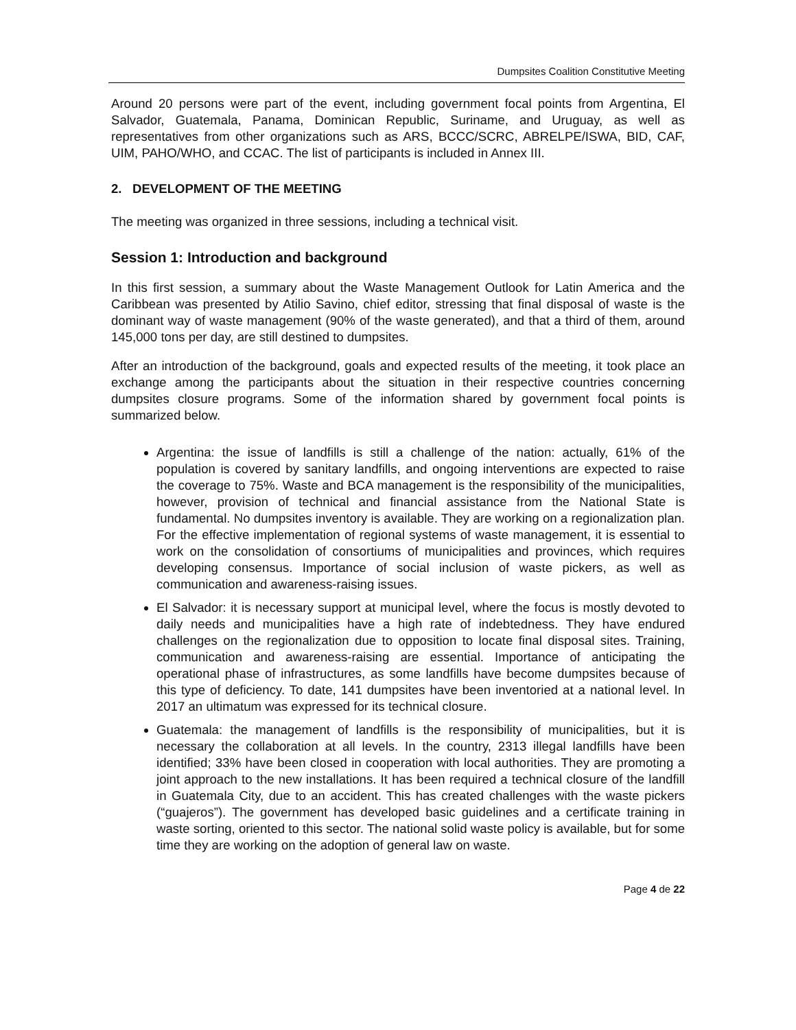Dumpsites Coalition Constitutive Meeting
Around 20 persons were part of the event, including government focal points from Argentina, El Salvador, Guatemala, Panama, Dominican Republic, Suriname, and Uruguay, as well as representatives from other organizations such as ARS, BCCC/SCRC, ABRELPE/ISWA, BID, CAF, UIM, PAHO/WHO, and CCAC. The list of participants is included in Annex III.
2. DEVELOPMENT OF THE MEETING
The meeting was organized in three sessions, including a technical visit.
Session 1: Introduction and background
In this first session, a summary about the Waste Management Outlook for Latin America and the Caribbean was presented by Atilio Savino, chief editor, stressing that final disposal of waste is the dominant way of waste management (90% of the waste generated), and that a third of them, around 145,000 tons per day, are still destined to dumpsites.
After an introduction of the background, goals and expected results of the meeting, it took place an exchange among the participants about the situation in their respective countries concerning dumpsites closure programs. Some of the information shared by government focal points is summarized below.
Argentina: the issue of landfills is still a challenge of the nation: actually, 61% of the population is covered by sanitary landfills, and ongoing interventions are expected to raise the coverage to 75%. Waste and BCA management is the responsibility of the municipalities, however, provision of technical and financial assistance from the National State is fundamental. No dumpsites inventory is available. They are working on a regionalization plan. For the effective implementation of regional systems of waste management, it is essential to work on the consolidation of consortiums of municipalities and provinces, which requires developing consensus. Importance of social inclusion of waste pickers, as well as communication and awareness-raising issues.
El Salvador: it is necessary support at municipal level, where the focus is mostly devoted to daily needs and municipalities have a high rate of indebtedness. They have endured challenges on the regionalization due to opposition to locate final disposal sites. Training, communication and awareness-raising are essential. Importance of anticipating the operational phase of infrastructures, as some landfills have become dumpsites because of this type of deficiency. To date, 141 dumpsites have been inventoried at a national level. In 2017 an ultimatum was expressed for its technical closure.
Guatemala: the management of landfills is the responsibility of municipalities, but it is necessary the collaboration at all levels. In the country, 2313 illegal landfills have been identified; 33% have been closed in cooperation with local authorities. They are promoting a joint approach to the new installations. It has been required a technical closure of the landfill in Guatemala City, due to an accident. This has created challenges with the waste pickers (“guajeros”). The government has developed basic guidelines and a certificate training in waste sorting, oriented to this sector. The national solid waste policy is available, but for some time they are working on the adoption of general law on waste.
Page 4 de 22